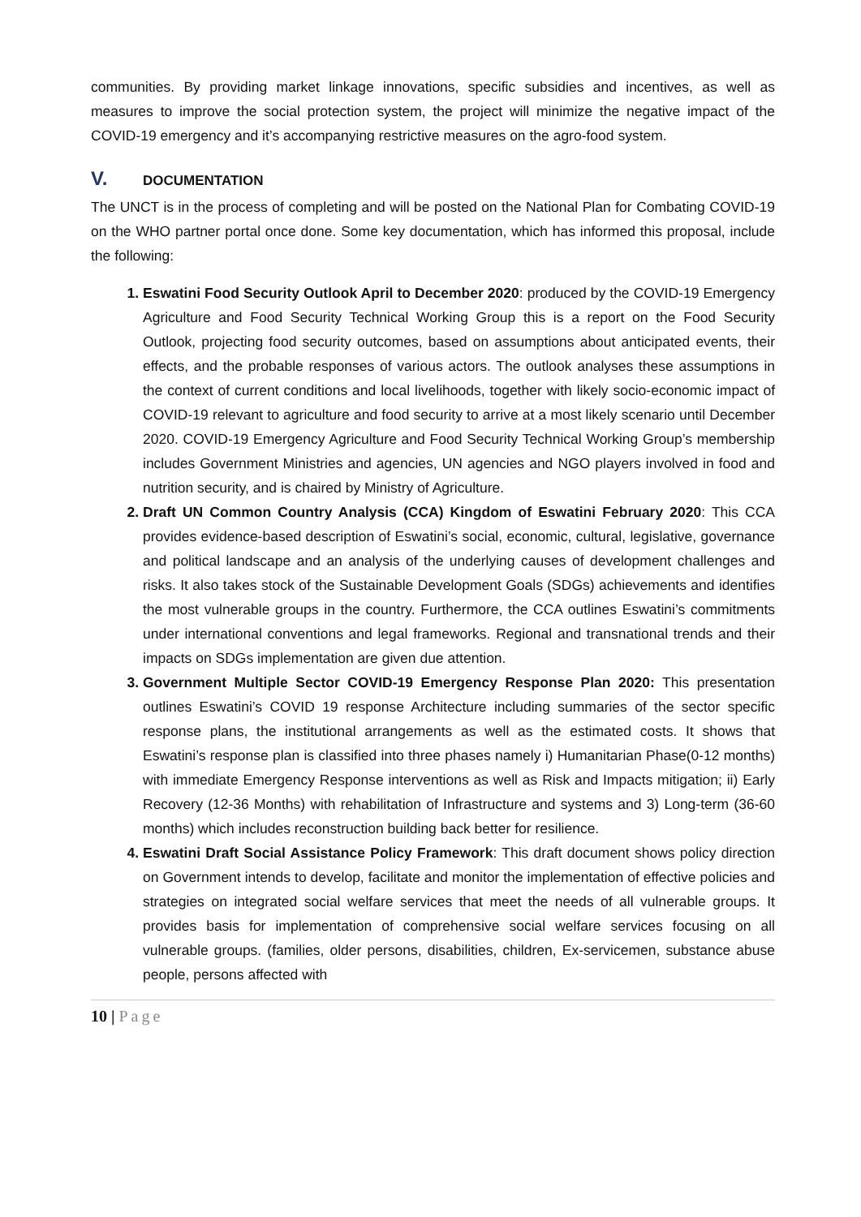communities. By providing market linkage innovations, specific subsidies and incentives, as well as measures to improve the social protection system, the project will minimize the negative impact of the COVID-19 emergency and it’s accompanying restrictive measures on the agro-food system.
V. DOCUMENTATION
The UNCT is in the process of completing and will be posted on the National Plan for Combating COVID-19 on the WHO partner portal once done. Some key documentation, which has informed this proposal, include the following:
Eswatini Food Security Outlook April to December 2020: produced by the COVID-19 Emergency Agriculture and Food Security Technical Working Group this is a report on the Food Security Outlook, projecting food security outcomes, based on assumptions about anticipated events, their effects, and the probable responses of various actors. The outlook analyses these assumptions in the context of current conditions and local livelihoods, together with likely socio-economic impact of COVID-19 relevant to agriculture and food security to arrive at a most likely scenario until December 2020. COVID-19 Emergency Agriculture and Food Security Technical Working Group’s membership includes Government Ministries and agencies, UN agencies and NGO players involved in food and nutrition security, and is chaired by Ministry of Agriculture.
Draft UN Common Country Analysis (CCA) Kingdom of Eswatini February 2020: This CCA provides evidence-based description of Eswatini’s social, economic, cultural, legislative, governance and political landscape and an analysis of the underlying causes of development challenges and risks. It also takes stock of the Sustainable Development Goals (SDGs) achievements and identifies the most vulnerable groups in the country. Furthermore, the CCA outlines Eswatini’s commitments under international conventions and legal frameworks. Regional and transnational trends and their impacts on SDGs implementation are given due attention.
Government Multiple Sector COVID-19 Emergency Response Plan 2020: This presentation outlines Eswatini’s COVID 19 response Architecture including summaries of the sector specific response plans, the institutional arrangements as well as the estimated costs. It shows that Eswatini’s response plan is classified into three phases namely i) Humanitarian Phase(0-12 months) with immediate Emergency Response interventions as well as Risk and Impacts mitigation; ii) Early Recovery (12-36 Months) with rehabilitation of Infrastructure and systems and 3) Long-term (36-60 months) which includes reconstruction building back better for resilience.
Eswatini Draft Social Assistance Policy Framework: This draft document shows policy direction on Government intends to develop, facilitate and monitor the implementation of effective policies and strategies on integrated social welfare services that meet the needs of all vulnerable groups. It provides basis for implementation of comprehensive social welfare services focusing on all vulnerable groups. (families, older persons, disabilities, children, Ex-servicemen, substance abuse people, persons affected with
10 | Page